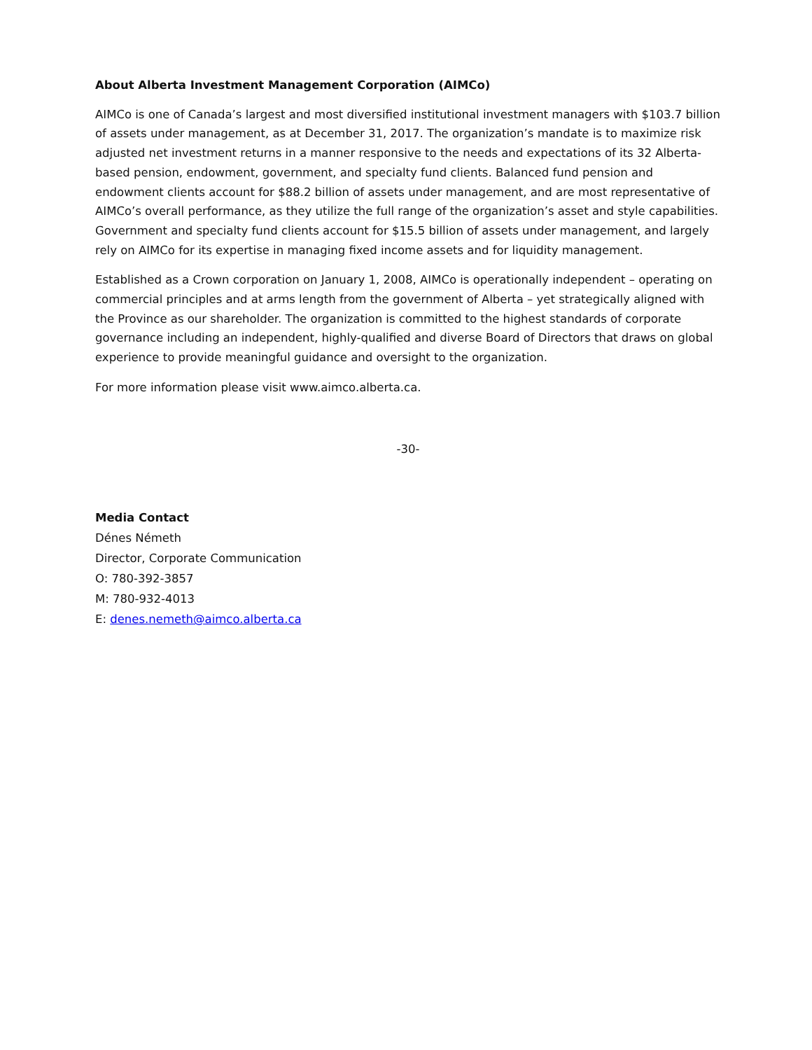About Alberta Investment Management Corporation (AIMCo)
AIMCo is one of Canada’s largest and most diversified institutional investment managers with $103.7 billion of assets under management, as at December 31, 2017. The organization’s mandate is to maximize risk adjusted net investment returns in a manner responsive to the needs and expectations of its 32 Alberta-based pension, endowment, government, and specialty fund clients. Balanced fund pension and endowment clients account for $88.2 billion of assets under management, and are most representative of AIMCo’s overall performance, as they utilize the full range of the organization’s asset and style capabilities. Government and specialty fund clients account for $15.5 billion of assets under management, and largely rely on AIMCo for its expertise in managing fixed income assets and for liquidity management.
Established as a Crown corporation on January 1, 2008, AIMCo is operationally independent – operating on commercial principles and at arms length from the government of Alberta – yet strategically aligned with the Province as our shareholder. The organization is committed to the highest standards of corporate governance including an independent, highly-qualified and diverse Board of Directors that draws on global experience to provide meaningful guidance and oversight to the organization.
For more information please visit www.aimco.alberta.ca.
-30-
Media Contact
Dénes Németh
Director, Corporate Communication
O: 780-392-3857
M: 780-932-4013
E: denes.nemeth@aimco.alberta.ca